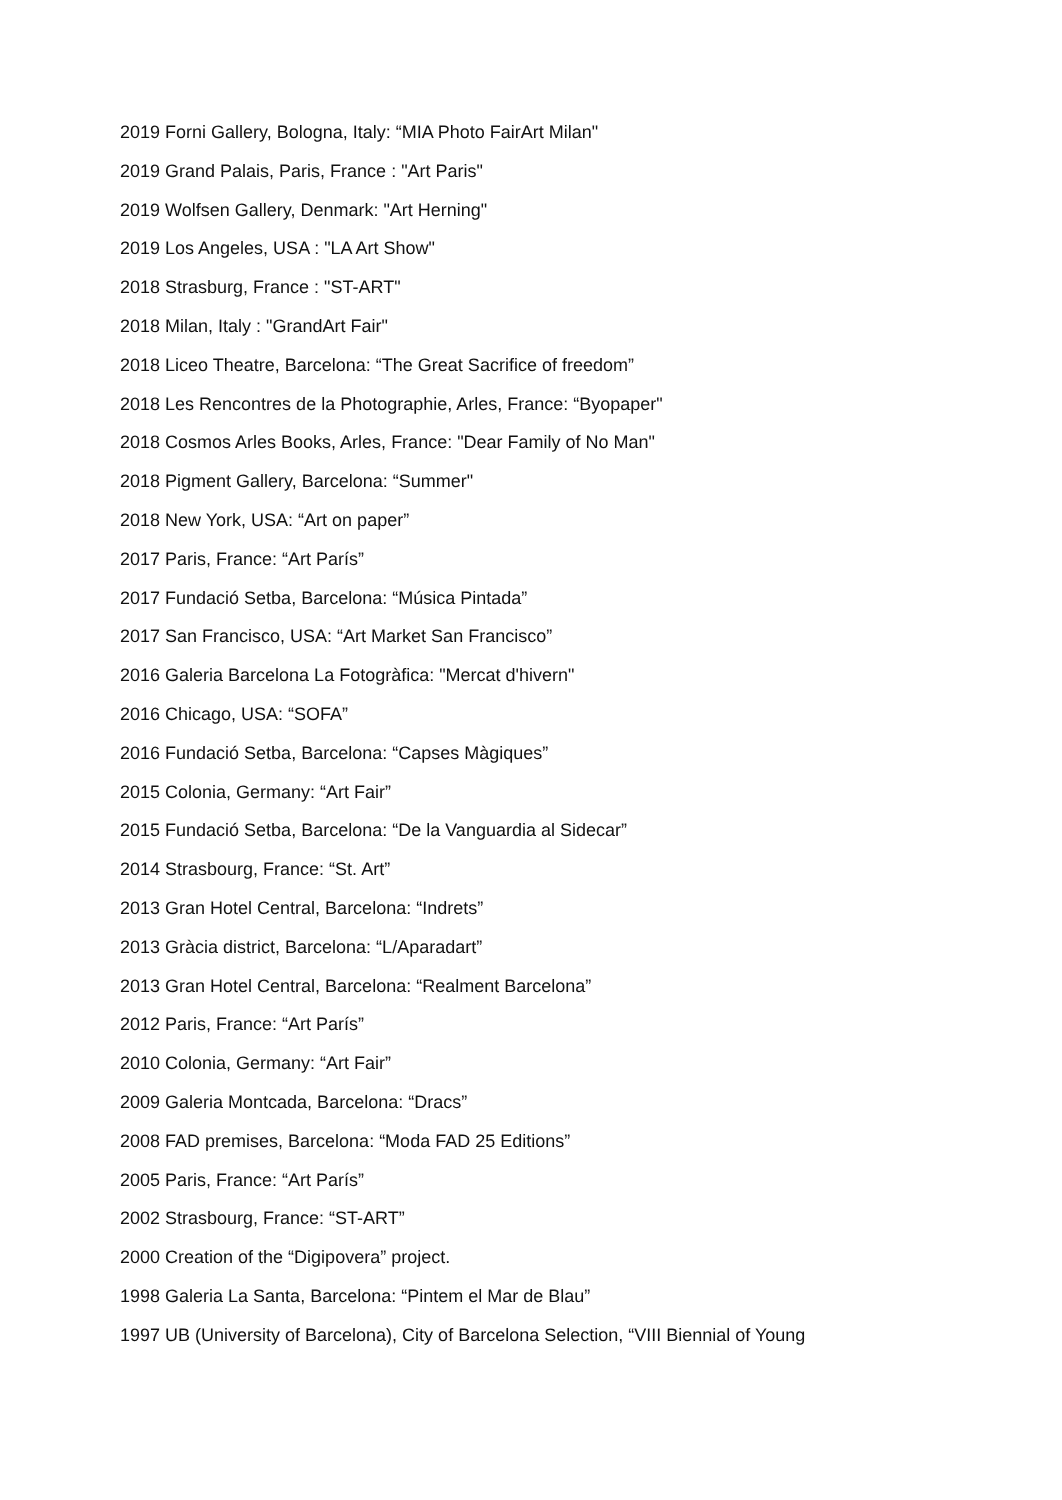2019 Forni Gallery, Bologna, Italy: “MIA Photo FairArt Milan"
2019 Grand Palais, Paris, France : "Art Paris"
2019 Wolfsen Gallery, Denmark: "Art Herning"
2019 Los Angeles, USA : "LA Art Show"
2018 Strasburg, France : "ST-ART"
2018 Milan, Italy : "GrandArt Fair"
2018 Liceo Theatre, Barcelona: “The Great Sacrifice of freedom”
2018 Les Rencontres de la Photographie, Arles, France: “Byopaper"
2018 Cosmos Arles Books, Arles, France: "Dear Family of No Man"
2018 Pigment Gallery, Barcelona: “Summer"
2018 New York, USA: “Art on paper”
2017 Paris, France: “Art París”
2017 Fundació Setba, Barcelona: “Música Pintada”
2017 San Francisco, USA: “Art Market San Francisco”
2016 Galeria Barcelona La Fotogràfica: "Mercat d'hivern"
2016 Chicago, USA: “SOFA”
2016 Fundació Setba, Barcelona: “Capses Màgiques”
2015 Colonia, Germany: “Art Fair”
2015 Fundació Setba, Barcelona: “De la Vanguardia al Sidecar”
2014 Strasbourg, France: “St. Art”
2013 Gran Hotel Central, Barcelona: “Indrets”
2013 Gràcia district, Barcelona: “L/Aparadart”
2013 Gran Hotel Central, Barcelona: “Realment Barcelona”
2012 Paris, France: “Art París”
2010 Colonia, Germany: “Art Fair”
2009 Galeria Montcada, Barcelona: “Dracs”
2008 FAD premises, Barcelona: “Moda FAD 25 Editions”
2005 Paris, France: “Art París”
2002 Strasbourg, France: “ST-ART”
2000 Creation of the “Digipovera” project.
1998 Galeria La Santa, Barcelona: “Pintem el Mar de Blau”
1997 UB (University of Barcelona), City of Barcelona Selection, “VIII Biennial of Young